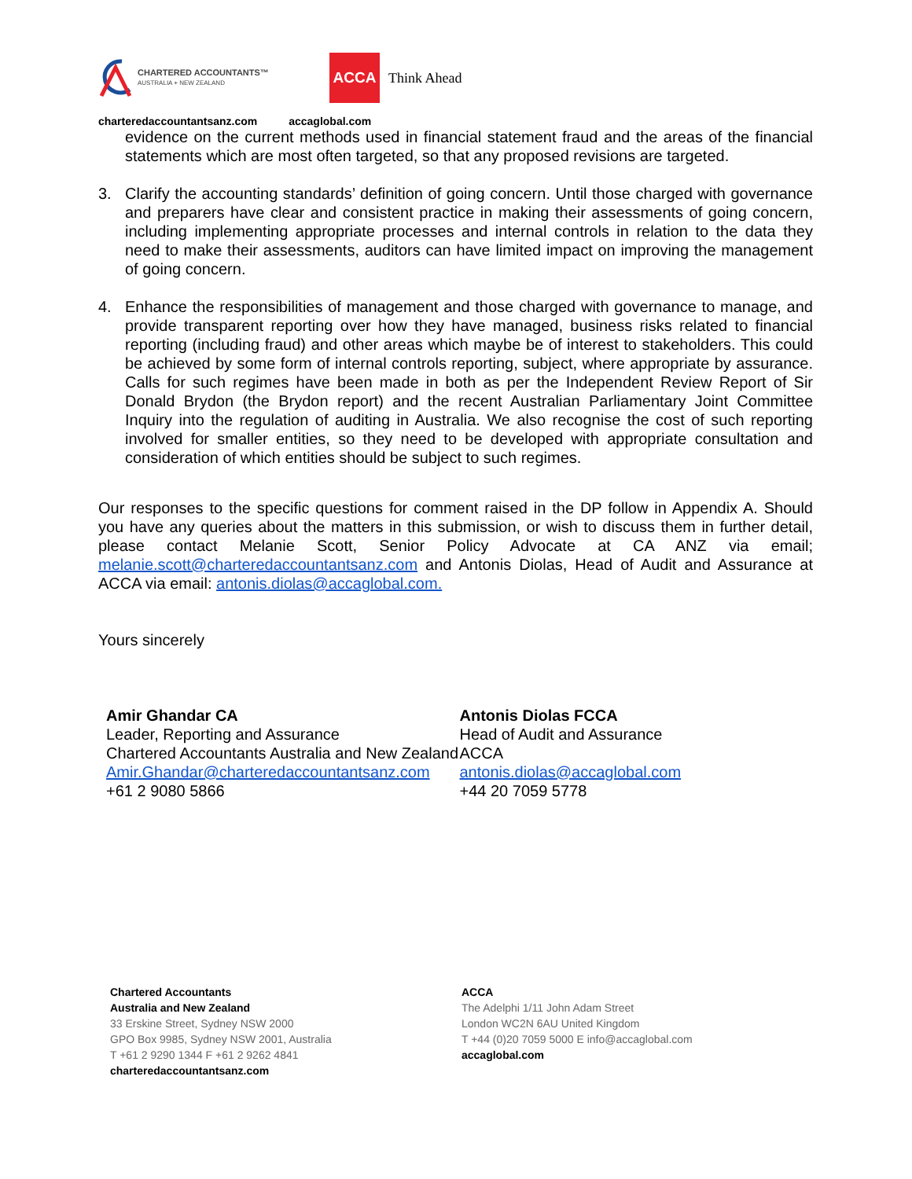CHARTERED ACCOUNTANTS™
AUSTRALIA + NEW ZEALAND
ACCA
Think Ahead
charteredaccountantsanz.com accaglobal.com
evidence on the current methods used in financial statement fraud and the areas of the financial statements which are most often targeted, so that any proposed revisions are targeted.
3. Clarify the accounting standards’ definition of going concern. Until those charged with governance and preparers have clear and consistent practice in making their assessments of going concern, including implementing appropriate processes and internal controls in relation to the data they need to make their assessments, auditors can have limited impact on improving the management of going concern.
4. Enhance the responsibilities of management and those charged with governance to manage, and provide transparent reporting over how they have managed, business risks related to financial reporting (including fraud) and other areas which maybe be of interest to stakeholders. This could be achieved by some form of internal controls reporting, subject, where appropriate by assurance. Calls for such regimes have been made in both as per the Independent Review Report of Sir Donald Brydon (the Brydon report) and the recent Australian Parliamentary Joint Committee Inquiry into the regulation of auditing in Australia. We also recognise the cost of such reporting involved for smaller entities, so they need to be developed with appropriate consultation and consideration of which entities should be subject to such regimes.
Our responses to the specific questions for comment raised in the DP follow in Appendix A. Should you have any queries about the matters in this submission, or wish to discuss them in further detail, please contact Melanie Scott, Senior Policy Advocate at CA ANZ via email; melanie.scott@charteredaccountantsanz.com and Antonis Diolas, Head of Audit and Assurance at ACCA via email: antonis.diolas@accaglobal.com.
Yours sincerely
Amir Ghandar CA
Leader, Reporting and Assurance
Chartered Accountants Australia and New Zealand
Amir.Ghandar@charteredaccountantsanz.com
+61 2 9080 5866
Antonis Diolas FCCA
Head of Audit and Assurance
ACCA
antonis.diolas@accaglobal.com
+44 20 7059 5778
Chartered Accountants
Australia and New Zealand
33 Erskine Street, Sydney NSW 2000
GPO Box 9985, Sydney NSW 2001, Australia
T +61 2 9290 1344 F +61 2 9262 4841
charteredaccountantsanz.com
ACCA
The Adelphi 1/11 John Adam Street
London WC2N 6AU United Kingdom
T +44 (0)20 7059 5000 E info@accaglobal.com
accaglobal.com